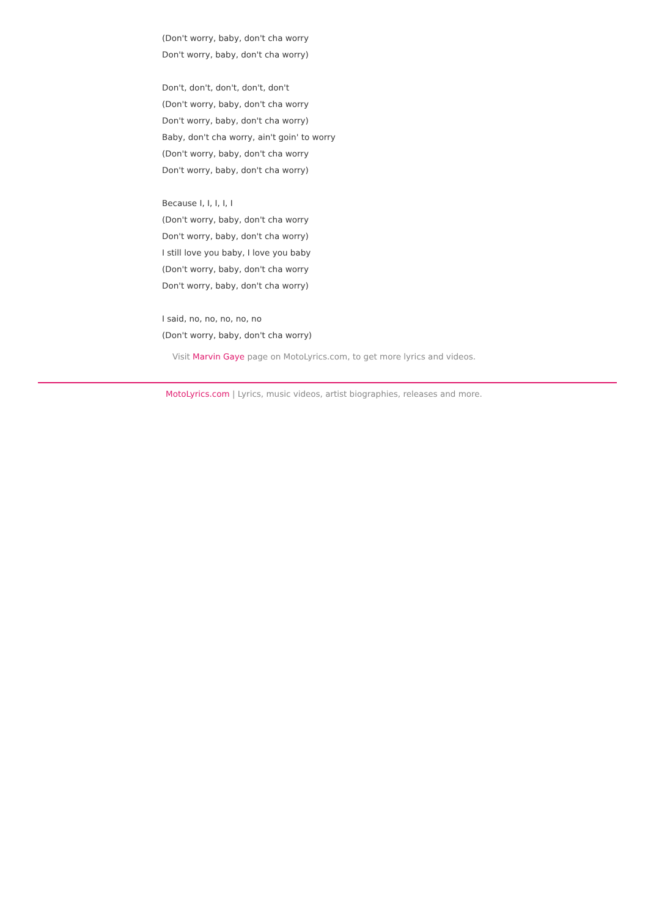(Don't worry, baby, don't cha worry
Don't worry, baby, don't cha worry)
Don't, don't, don't, don't, don't
(Don't worry, baby, don't cha worry
Don't worry, baby, don't cha worry)
Baby, don't cha worry, ain't goin' to worry
(Don't worry, baby, don't cha worry
Don't worry, baby, don't cha worry)
Because I, I, I, I, I
(Don't worry, baby, don't cha worry
Don't worry, baby, don't cha worry)
I still love you baby, I love you baby
(Don't worry, baby, don't cha worry
Don't worry, baby, don't cha worry)
I said, no, no, no, no, no
(Don't worry, baby, don't cha worry)
Visit Marvin Gaye page on MotoLyrics.com, to get more lyrics and videos.
MotoLyrics.com | Lyrics, music videos, artist biographies, releases and more.